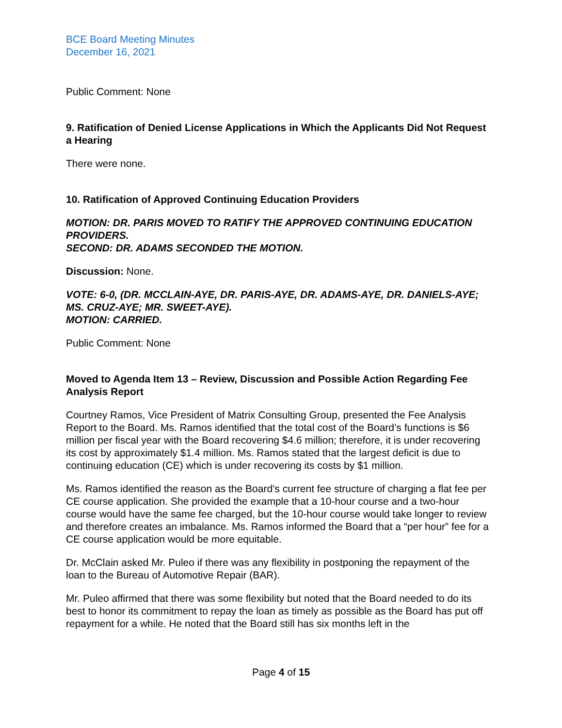BCE Board Meeting Minutes
December 16, 2021
Public Comment: None
9. Ratification of Denied License Applications in Which the Applicants Did Not Request a Hearing
There were none.
10. Ratification of Approved Continuing Education Providers
MOTION: DR. PARIS MOVED TO RATIFY THE APPROVED CONTINUING EDUCATION PROVIDERS.
SECOND: DR. ADAMS SECONDED THE MOTION.
Discussion: None.
VOTE: 6-0, (DR. MCCLAIN-AYE, DR. PARIS-AYE, DR. ADAMS-AYE, DR. DANIELS-AYE; MS. CRUZ-AYE; MR. SWEET-AYE).
MOTION: CARRIED.
Public Comment: None
Moved to Agenda Item 13 – Review, Discussion and Possible Action Regarding Fee Analysis Report
Courtney Ramos, Vice President of Matrix Consulting Group, presented the Fee Analysis Report to the Board. Ms. Ramos identified that the total cost of the Board’s functions is $6 million per fiscal year with the Board recovering $4.6 million; therefore, it is under recovering its cost by approximately $1.4 million. Ms. Ramos stated that the largest deficit is due to continuing education (CE) which is under recovering its costs by $1 million.
Ms. Ramos identified the reason as the Board’s current fee structure of charging a flat fee per CE course application. She provided the example that a 10-hour course and a two-hour course would have the same fee charged, but the 10-hour course would take longer to review and therefore creates an imbalance. Ms. Ramos informed the Board that a “per hour” fee for a CE course application would be more equitable.
Dr. McClain asked Mr. Puleo if there was any flexibility in postponing the repayment of the loan to the Bureau of Automotive Repair (BAR).
Mr. Puleo affirmed that there was some flexibility but noted that the Board needed to do its best to honor its commitment to repay the loan as timely as possible as the Board has put off repayment for a while. He noted that the Board still has six months left in the
Page 4 of 15